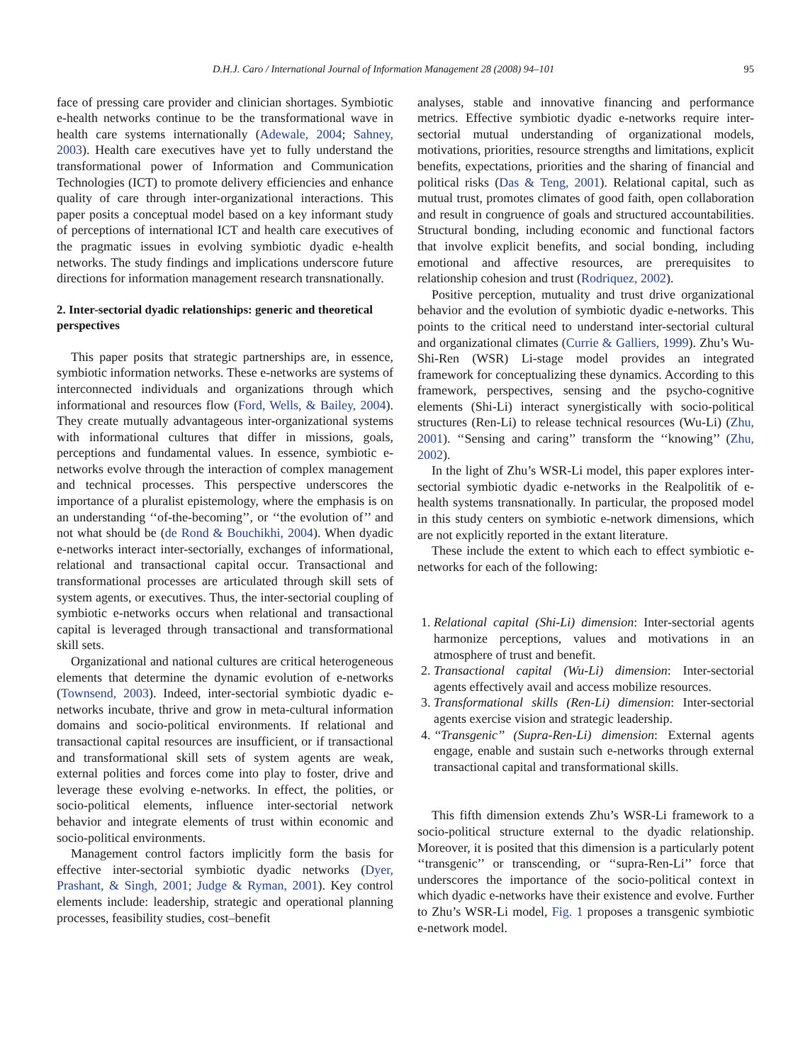D.H.J. Caro / International Journal of Information Management 28 (2008) 94–101 95
face of pressing care provider and clinician shortages. Symbiotic e-health networks continue to be the transformational wave in health care systems internationally (Adewale, 2004; Sahney, 2003). Health care executives have yet to fully understand the transformational power of Information and Communication Technologies (ICT) to promote delivery efficiencies and enhance quality of care through inter-organizational interactions. This paper posits a conceptual model based on a key informant study of perceptions of international ICT and health care executives of the pragmatic issues in evolving symbiotic dyadic e-health networks. The study findings and implications underscore future directions for information management research transnationally.
2. Inter-sectorial dyadic relationships: generic and theoretical perspectives
This paper posits that strategic partnerships are, in essence, symbiotic information networks. These e-networks are systems of interconnected individuals and organizations through which informational and resources flow (Ford, Wells, & Bailey, 2004). They create mutually advantageous inter-organizational systems with informational cultures that differ in missions, goals, perceptions and fundamental values. In essence, symbiotic e-networks evolve through the interaction of complex management and technical processes. This perspective underscores the importance of a pluralist epistemology, where the emphasis is on an understanding ‘‘of-the-becoming’’, or ‘‘the evolution of’’ and not what should be (de Rond & Bouchikhi, 2004). When dyadic e-networks interact inter-sectorially, exchanges of informational, relational and transactional capital occur. Transactional and transformational processes are articulated through skill sets of system agents, or executives. Thus, the inter-sectorial coupling of symbiotic e-networks occurs when relational and transactional capital is leveraged through transactional and transformational skill sets.
Organizational and national cultures are critical heterogeneous elements that determine the dynamic evolution of e-networks (Townsend, 2003). Indeed, inter-sectorial symbiotic dyadic e-networks incubate, thrive and grow in meta-cultural information domains and socio-political environments. If relational and transactional capital resources are insufficient, or if transactional and transformational skill sets of system agents are weak, external polities and forces come into play to foster, drive and leverage these evolving e-networks. In effect, the polities, or socio-political elements, influence inter-sectorial network behavior and integrate elements of trust within economic and socio-political environments.
Management control factors implicitly form the basis for effective inter-sectorial symbiotic dyadic networks (Dyer, Prashant, & Singh, 2001; Judge & Ryman, 2001). Key control elements include: leadership, strategic and operational planning processes, feasibility studies, cost–benefit
analyses, stable and innovative financing and performance metrics. Effective symbiotic dyadic e-networks require inter-sectorial mutual understanding of organizational models, motivations, priorities, resource strengths and limitations, explicit benefits, expectations, priorities and the sharing of financial and political risks (Das & Teng, 2001). Relational capital, such as mutual trust, promotes climates of good faith, open collaboration and result in congruence of goals and structured accountabilities. Structural bonding, including economic and functional factors that involve explicit benefits, and social bonding, including emotional and affective resources, are prerequisites to relationship cohesion and trust (Rodriquez, 2002).
Positive perception, mutuality and trust drive organizational behavior and the evolution of symbiotic dyadic e-networks. This points to the critical need to understand inter-sectorial cultural and organizational climates (Currie & Galliers, 1999). Zhu’s Wu-Shi-Ren (WSR) Li-stage model provides an integrated framework for conceptualizing these dynamics. According to this framework, perspectives, sensing and the psycho-cognitive elements (Shi-Li) interact synergistically with socio-political structures (Ren-Li) to release technical resources (Wu-Li) (Zhu, 2001). ‘‘Sensing and caring’’ transform the ‘‘knowing’’ (Zhu, 2002).
In the light of Zhu’s WSR-Li model, this paper explores inter-sectorial symbiotic dyadic e-networks in the Realpolitik of e-health systems transnationally. In particular, the proposed model in this study centers on symbiotic e-network dimensions, which are not explicitly reported in the extant literature.
These include the extent to which each to effect symbiotic e-networks for each of the following:
1. Relational capital (Shi-Li) dimension: Inter-sectorial agents harmonize perceptions, values and motivations in an atmosphere of trust and benefit.
2. Transactional capital (Wu-Li) dimension: Inter-sectorial agents effectively avail and access mobilize resources.
3. Transformational skills (Ren-Li) dimension: Inter-sectorial agents exercise vision and strategic leadership.
4. ‘‘Transgenic’’ (Supra-Ren-Li) dimension: External agents engage, enable and sustain such e-networks through external transactional capital and transformational skills.
This fifth dimension extends Zhu’s WSR-Li framework to a socio-political structure external to the dyadic relationship. Moreover, it is posited that this dimension is a particularly potent ‘‘transgenic’’ or transcending, or ‘‘supra-Ren-Li’’ force that underscores the importance of the socio-political context in which dyadic e-networks have their existence and evolve. Further to Zhu’s WSR-Li model, Fig. 1 proposes a transgenic symbiotic e-network model.